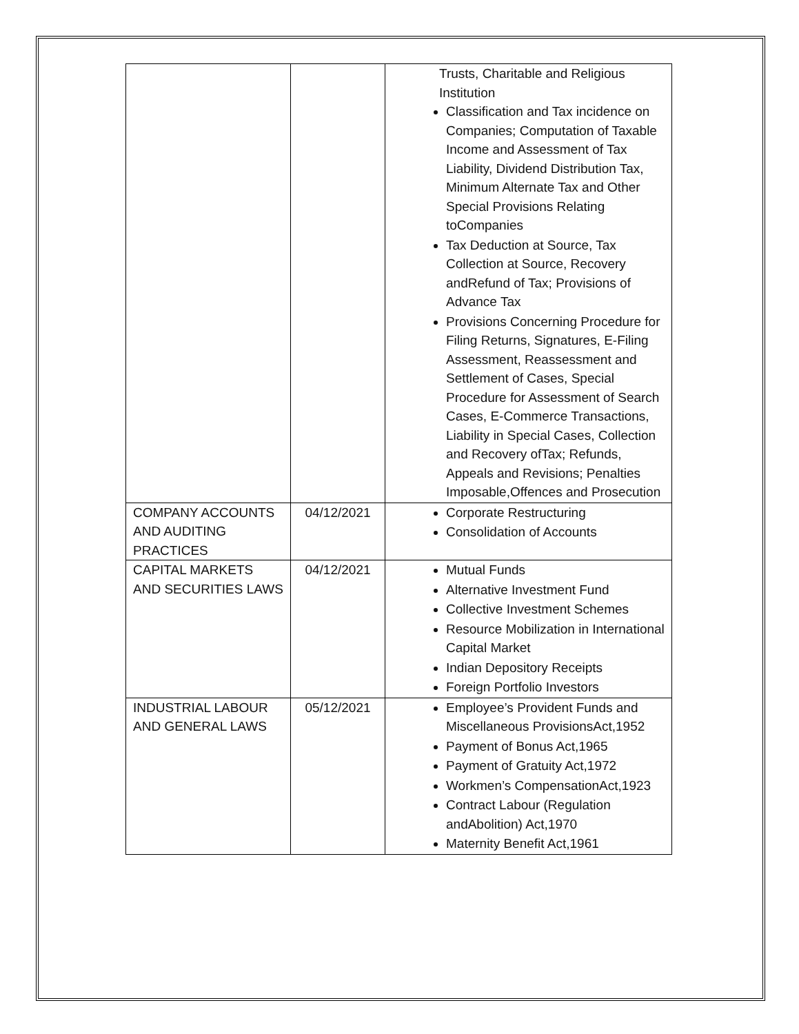| | | Trusts, Charitable and Religious Institution Classification and Tax incidence on Companies; Computation of Taxable Income and Assessment of Tax Liability, Dividend Distribution Tax, Minimum Alternate Tax and Other Special Provisions Relating toCompanies Tax Deduction at Source, Tax Collection at Source, Recovery andRefund of Tax; Provisions of Advance Tax Provisions Concerning Procedure for Filing Returns, Signatures, E-Filing Assessment, Reassessment and Settlement of Cases, Special Procedure for Assessment of Search Cases, E-Commerce Transactions, Liability in Special Cases, Collection and Recovery ofTax; Refunds, Appeals and Revisions; Penalties Imposable,Offences and Prosecution |
| COMPANY ACCOUNTS AND AUDITING PRACTICES | 04/12/2021 | Corporate Restructuring Consolidation of Accounts |
| CAPITAL MARKETS AND SECURITIES LAWS | 04/12/2021 | Mutual Funds Alternative Investment Fund Collective Investment Schemes Resource Mobilization in International Capital Market Indian Depository Receipts Foreign Portfolio Investors |
| INDUSTRIAL LABOUR AND GENERAL LAWS | 05/12/2021 | Employee’s Provident Funds and Miscellaneous ProvisionsAct,1952 Payment of Bonus Act,1965 Payment of Gratuity Act,1972 Workmen’s CompensationAct,1923 Contract Labour (Regulation andAbolition) Act,1970 Maternity Benefit Act,1961 |